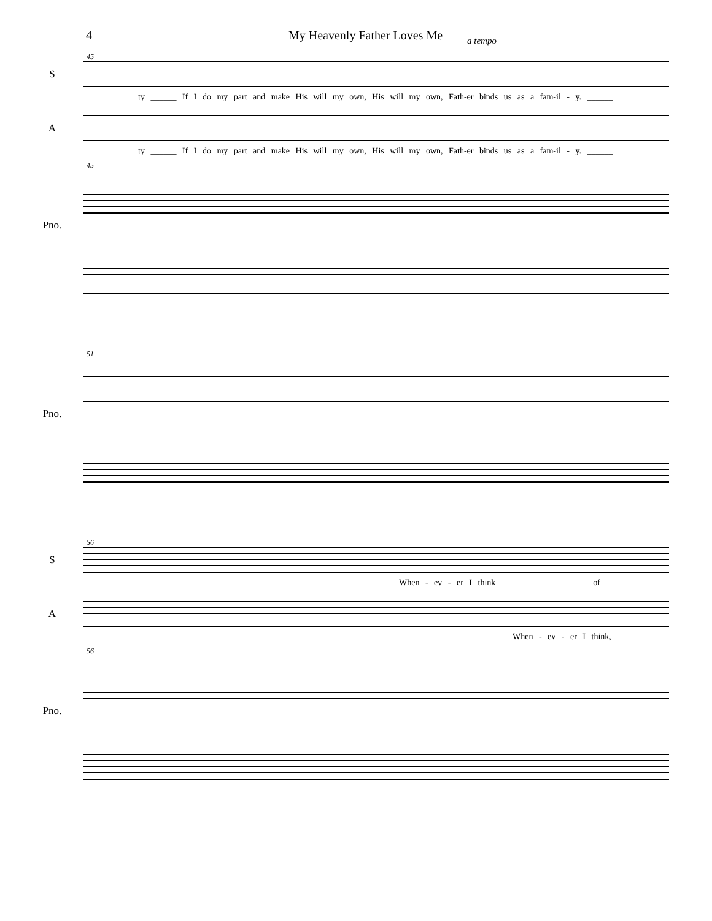4 My Heavenly Father Loves Me a tempo
45
S
ty ______ If I do my part and make His will my own, His will my own, Fath-er binds us as a fam-il - y. ______
A
ty ______ If I do my part and make His will my own, His will my own, Fath-er binds us as a fam-il - y. ______
45
Pno.
51
Pno.
56
S
When - ev - er I think ____________________ of
A
When - ev - er I think,
56
Pno.